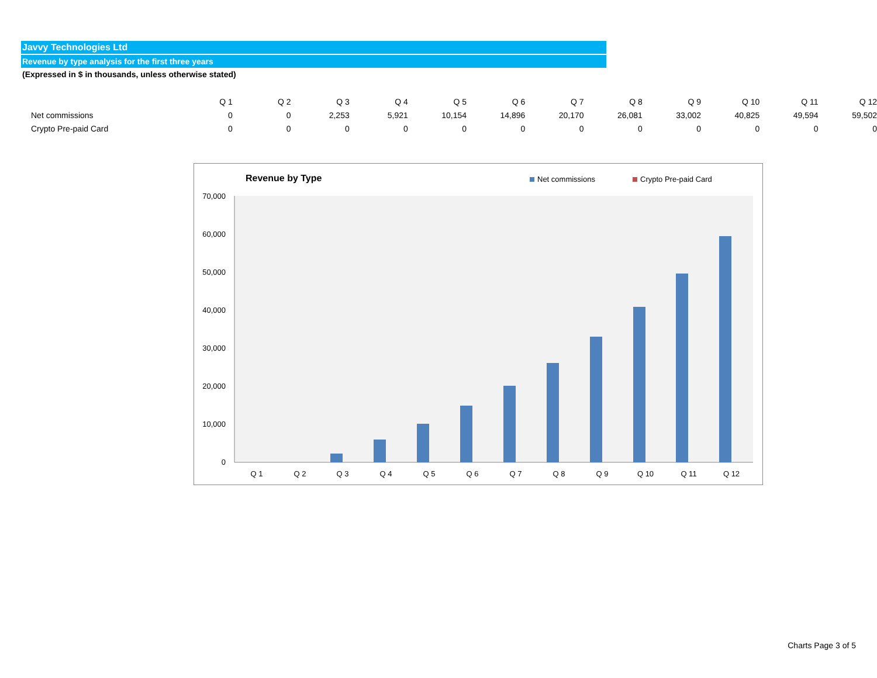Javvy Technologies Ltd
Revenue by type analysis for the first three years
(Expressed in $ in thousands, unless otherwise stated)
| | Q 1 | Q 2 | Q 3 | Q 4 | Q 5 | Q 6 | Q 7 | Q 8 | Q 9 | Q 10 | Q 11 | Q 12 |
| --- | --- | --- | --- | --- | --- | --- | --- | --- | --- | --- | --- | --- |
| Net commissions | 0 | 0 | 2,253 | 5,921 | 10,154 | 14,896 | 20,170 | 26,081 | 33,002 | 40,825 | 49,594 | 59,502 |
| Crypto Pre-paid Card | 0 | 0 | 0 | 0 | 0 | 0 | 0 | 0 | 0 | 0 | 0 | 0 |
Revenue by Type
Net commissions
Crypto Pre-paid Card
70,000
60,000
50,000
40,000
30,000
20,000
10,000
0
Q 1
Q 2
Q 3
Q 4
Q 5
Q 6
Q 7
Q 8
Q 9
Q 10
Q 11
Q 12
Charts Page 3 of 5